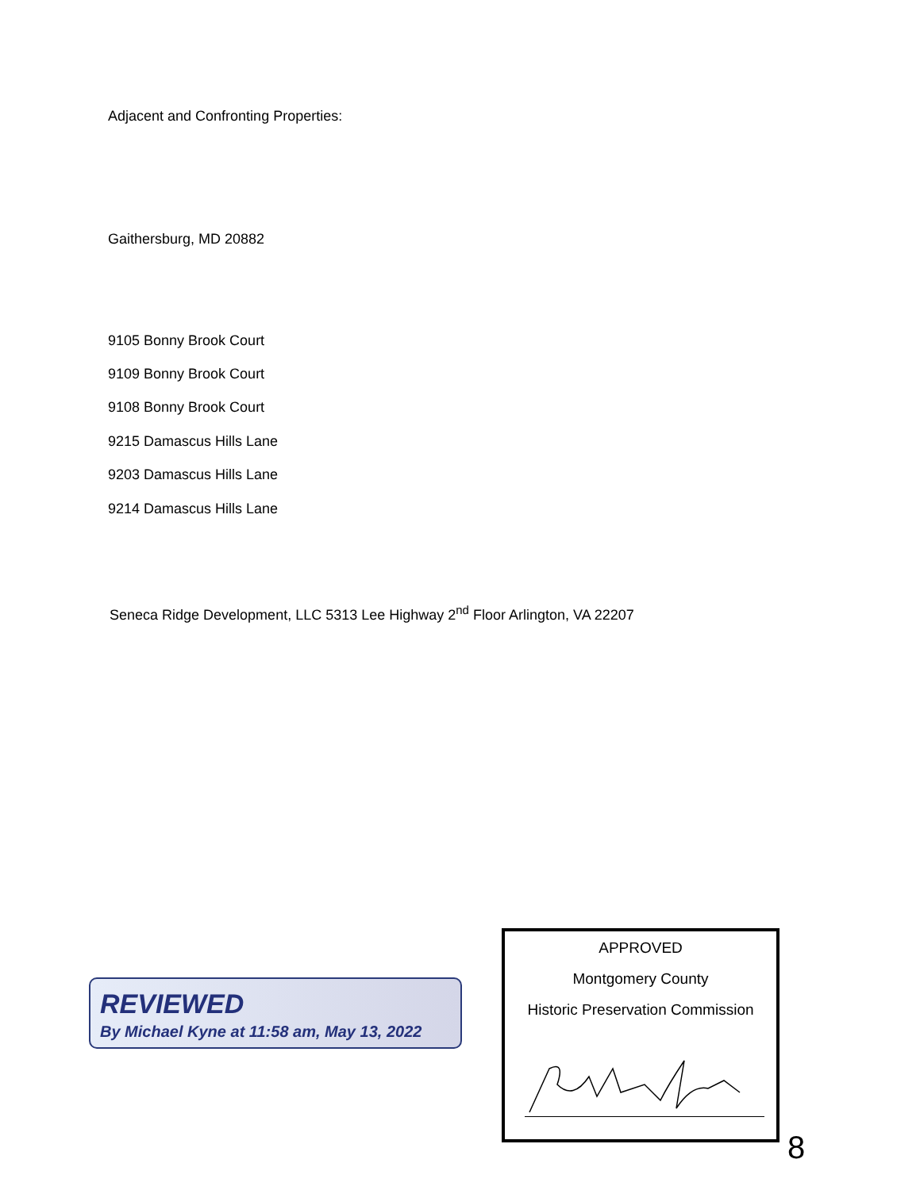Adjacent and Confronting Properties:
Gaithersburg, MD 20882
9105 Bonny Brook Court
9109 Bonny Brook Court
9108 Bonny Brook Court
9215 Damascus Hills Lane
9203 Damascus Hills Lane
9214 Damascus Hills Lane
Seneca Ridge Development, LLC 5313 Lee Highway 2<sup>nd</sup> Floor Arlington, VA 22207
REVIEWED
By Michael Kyne at 11:58 am, May 13, 2022
APPROVED
Montgomery County
Historic Preservation Commission
8